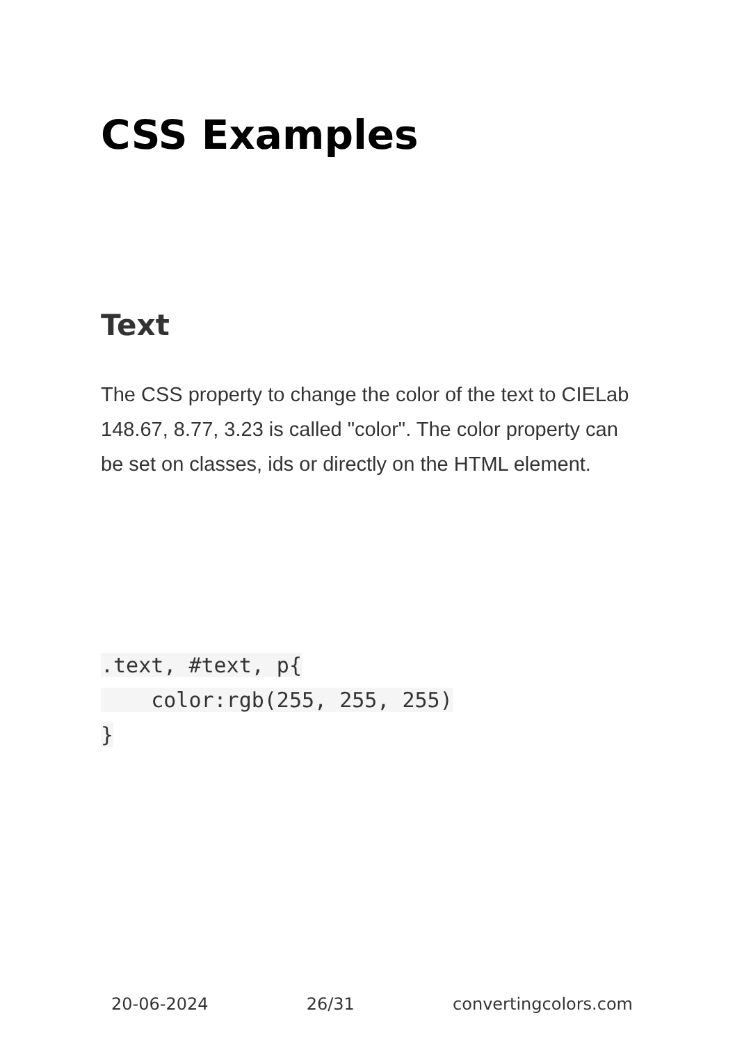CSS Examples
Text
The CSS property to change the color of the text to CIELab 148.67, 8.77, 3.23 is called "color". The color property can be set on classes, ids or directly on the HTML element.
.text, #text, p{
    color:rgb(255, 255, 255)
}
20-06-2024 26/31 convertingcolors.com